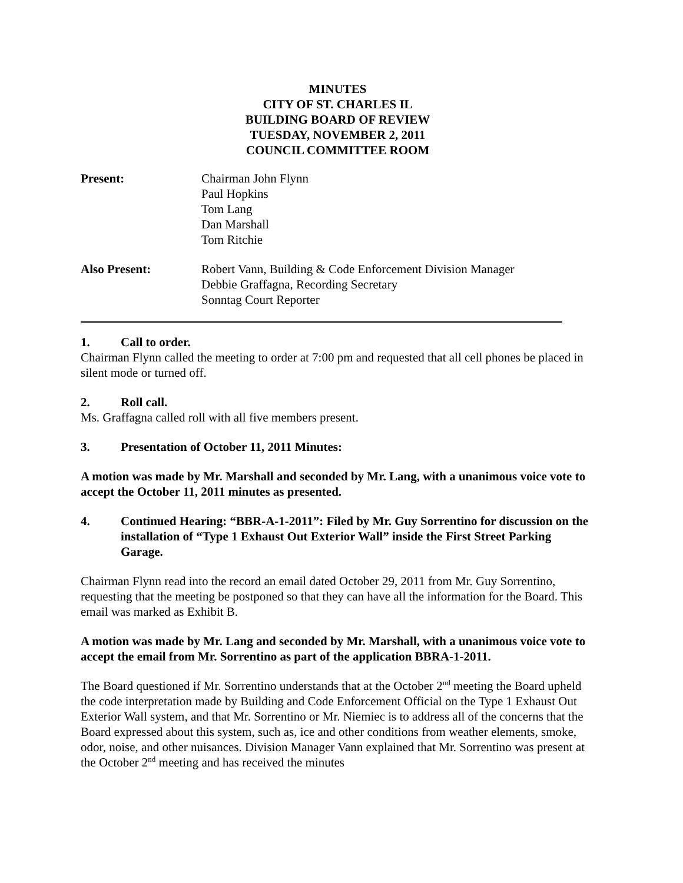MINUTES
CITY OF ST. CHARLES IL
BUILDING BOARD OF REVIEW
TUESDAY, NOVEMBER 2, 2011
COUNCIL COMMITTEE ROOM
Present: Chairman John Flynn
Paul Hopkins
Tom Lang
Dan Marshall
Tom Ritchie
Also Present: Robert Vann, Building & Code Enforcement Division Manager
Debbie Graffagna, Recording Secretary
Sonntag Court Reporter
1. Call to order.
Chairman Flynn called the meeting to order at 7:00 pm and requested that all cell phones be placed in silent mode or turned off.
2. Roll call.
Ms. Graffagna called roll with all five members present.
3. Presentation of October 11, 2011 Minutes:
A motion was made by Mr. Marshall and seconded by Mr. Lang, with a unanimous voice vote to accept the October 11, 2011 minutes as presented.
4. Continued Hearing: “BBR-A-1-2011”: Filed by Mr. Guy Sorrentino for discussion on the installation of “Type 1 Exhaust Out Exterior Wall” inside the First Street Parking Garage.
Chairman Flynn read into the record an email dated October 29, 2011 from Mr. Guy Sorrentino, requesting that the meeting be postponed so that they can have all the information for the Board. This email was marked as Exhibit B.
A motion was made by Mr. Lang and seconded by Mr. Marshall, with a unanimous voice vote to accept the email from Mr. Sorrentino as part of the application BBRA-1-2011.
The Board questioned if Mr. Sorrentino understands that at the October 2<sup>nd</sup> meeting the Board upheld the code interpretation made by Building and Code Enforcement Official on the Type 1 Exhaust Out Exterior Wall system, and that Mr. Sorrentino or Mr. Niemiec is to address all of the concerns that the Board expressed about this system, such as, ice and other conditions from weather elements, smoke, odor, noise, and other nuisances. Division Manager Vann explained that Mr. Sorrentino was present at the October 2<sup>nd</sup> meeting and has received the minutes